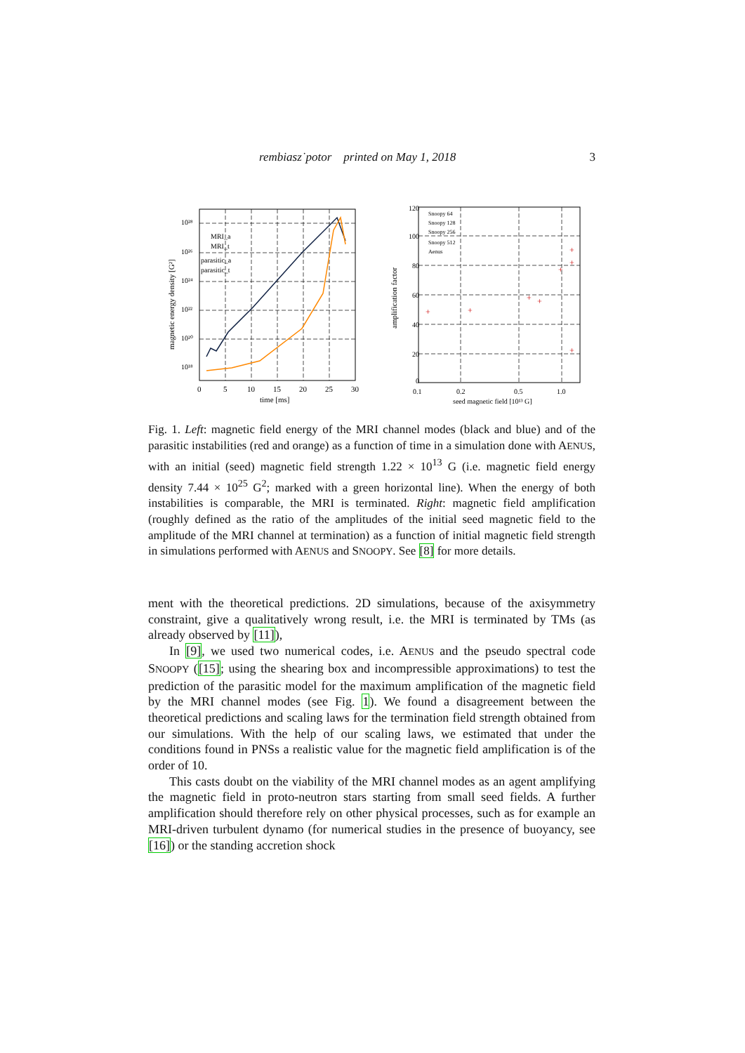rembiasz˙potor printed on May 1, 2018 3
10²⁸
10²⁶
10²⁴
10²²
10²⁰
10¹⁸
MRI_a
MRI_t
parasitic_a
parasitic_t
0
5
10
15
20
25
30
time [ms]
magnetic energy density [G²]
Snoopy 64
Snoopy 128
Snoopy 256
Snoopy 512
Aenus
+
+
+
+
+
+
+
+
120
100
80
60
40
20
0
0.1
0.2
0.5
1.0
seed magnetic field [10¹³ G]
amplification factor
Fig. 1. Left: magnetic field energy of the MRI channel modes (black and blue) and of the parasitic instabilities (red and orange) as a function of time in a simulation done with AENUS, with an initial (seed) magnetic field strength 1.22 × 10<sup>13</sup> G (i.e. magnetic field energy density 7.44 × 10<sup>25</sup> G<sup>2</sup>; marked with a green horizontal line). When the energy of both instabilities is comparable, the MRI is terminated. Right: magnetic field amplification (roughly defined as the ratio of the amplitudes of the initial seed magnetic field to the amplitude of the MRI channel at termination) as a function of initial magnetic field strength in simulations performed with AENUS and SNOOPY. See [8] for more details.
ment with the theoretical predictions. 2D simulations, because of the axisymmetry constraint, give a qualitatively wrong result, i.e. the MRI is terminated by TMs (as already observed by [11]),
In [9], we used two numerical codes, i.e. AENUS and the pseudo spectral code SNOOPY ([15]; using the shearing box and incompressible approximations) to test the prediction of the parasitic model for the maximum amplification of the magnetic field by the MRI channel modes (see Fig. 1). We found a disagreement between the theoretical predictions and scaling laws for the termination field strength obtained from our simulations. With the help of our scaling laws, we estimated that under the conditions found in PNSs a realistic value for the magnetic field amplification is of the order of 10.
This casts doubt on the viability of the MRI channel modes as an agent amplifying the magnetic field in proto-neutron stars starting from small seed fields. A further amplification should therefore rely on other physical processes, such as for example an MRI-driven turbulent dynamo (for numerical studies in the presence of buoyancy, see [16]) or the standing accretion shock